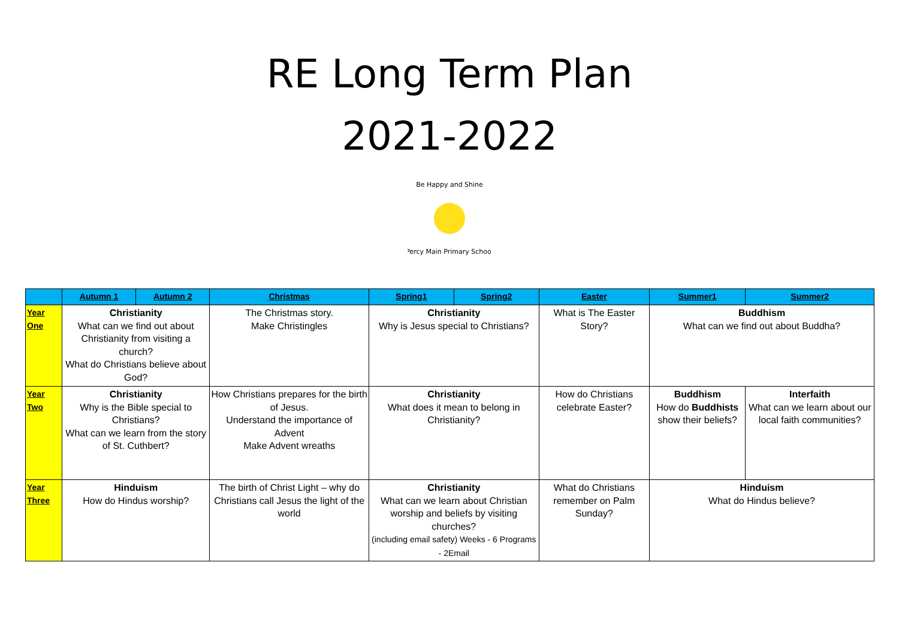RE Long Term Plan
2021-2022
Be Happy and Shine
Percy Main Primary School
| | Autumn 1 | Autumn 2 | Christmas | Spring1 | Spring2 | Easter | Summer1 | Summer2 |
| --- | --- | --- | --- | --- | --- | --- | --- | --- |
| Year One | Christianity What can we find out about Christianity from visiting a church? What do Christians believe about God? | | The Christmas story. Make Christingles | Christianity Why is Jesus special to Christians? | | What is The Easter Story? | Buddhism What can we find out about Buddha? | |
| Year Two | Christianity Why is the Bible special to Christians? What can we learn from the story of St. Cuthbert? | | How Christians prepares for the birth of Jesus. Understand the importance of Advent Make Advent wreaths | Christianity What does it mean to belong in Christianity? | | How do Christians celebrate Easter? | Buddhism How do Buddhists show their beliefs? | Interfaith What can we learn about our local faith communities? |
| Year Three | Hinduism How do Hindus worship? | | The birth of Christ Light – why do Christians call Jesus the light of the world | Christianity What can we learn about Christian worship and beliefs by visiting churches? (including email safety) Weeks - 6 Programs - 2Email | | What do Christians remember on Palm Sunday? | Hinduism What do Hindus believe? | |